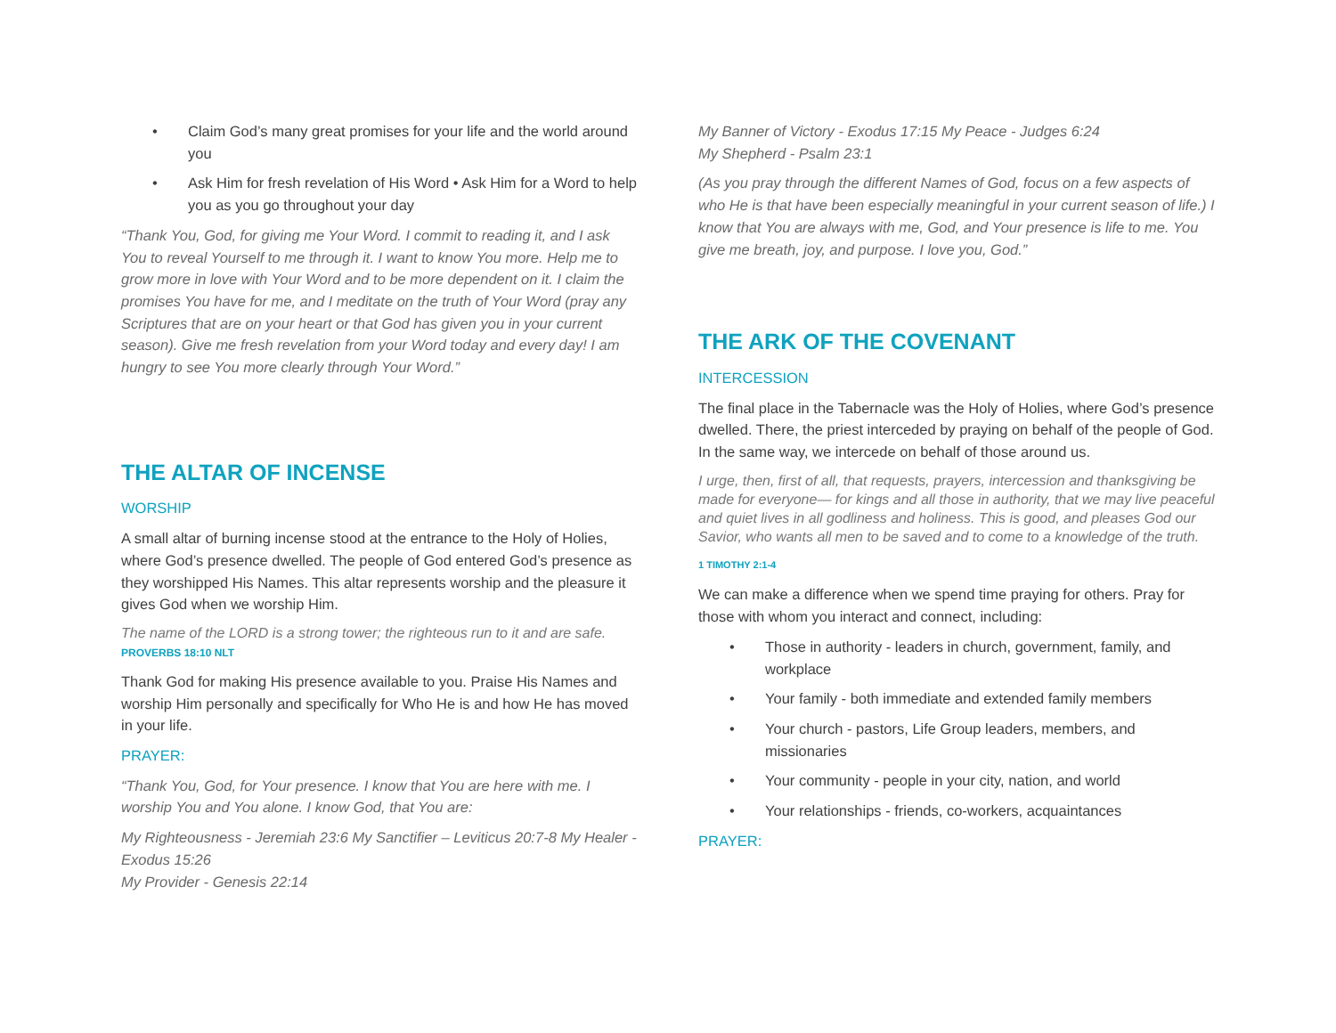• Claim God’s many great promises for your life and the world around you
• Ask Him for fresh revelation of His Word • Ask Him for a Word to help you as you go throughout your day
“Thank You, God, for giving me Your Word. I commit to reading it, and I ask You to reveal Yourself to me through it. I want to know You more. Help me to grow more in love with Your Word and to be more dependent on it. I claim the promises You have for me, and I meditate on the truth of Your Word (pray any Scriptures that are on your heart or that God has given you in your current season). Give me fresh revelation from your Word today and every day! I am hungry to see You more clearly through Your Word.”
THE ALTAR OF INCENSE
WORSHIP
A small altar of burning incense stood at the entrance to the Holy of Holies, where God’s presence dwelled. The people of God entered God’s presence as they worshipped His Names. This altar represents worship and the pleasure it gives God when we worship Him.
The name of the LORD is a strong tower; the righteous run to it and are safe. PROVERBS 18:10 NLT
Thank God for making His presence available to you. Praise His Names and worship Him personally and specifically for Who He is and how He has moved in your life.
PRAYER:
“Thank You, God, for Your presence. I know that You are here with me. I worship You and You alone. I know God, that You are:
My Righteousness - Jeremiah 23:6 My Sanctifier – Leviticus 20:7-8 My Healer - Exodus 15:26
My Provider - Genesis 22:14
My Banner of Victory - Exodus 17:15 My Peace - Judges 6:24
My Shepherd - Psalm 23:1
(As you pray through the different Names of God, focus on a few aspects of who He is that have been especially meaningful in your current season of life.) I know that You are always with me, God, and Your presence is life to me. You give me breath, joy, and purpose. I love you, God.”
THE ARK OF THE COVENANT
INTERCESSION
The final place in the Tabernacle was the Holy of Holies, where God’s presence dwelled. There, the priest interceded by praying on behalf of the people of God. In the same way, we intercede on behalf of those around us.
I urge, then, first of all, that requests, prayers, intercession and thanksgiving be made for everyone— for kings and all those in authority, that we may live peaceful and quiet lives in all godliness and holiness. This is good, and pleases God our Savior, who wants all men to be saved and to come to a knowledge of the truth.
1 TIMOTHY 2:1-4
We can make a difference when we spend time praying for others. Pray for those with whom you interact and connect, including:
• Those in authority - leaders in church, government, family, and workplace
• Your family - both immediate and extended family members
• Your church - pastors, Life Group leaders, members, and missionaries
• Your community - people in your city, nation, and world
• Your relationships - friends, co-workers, acquaintances
PRAYER: